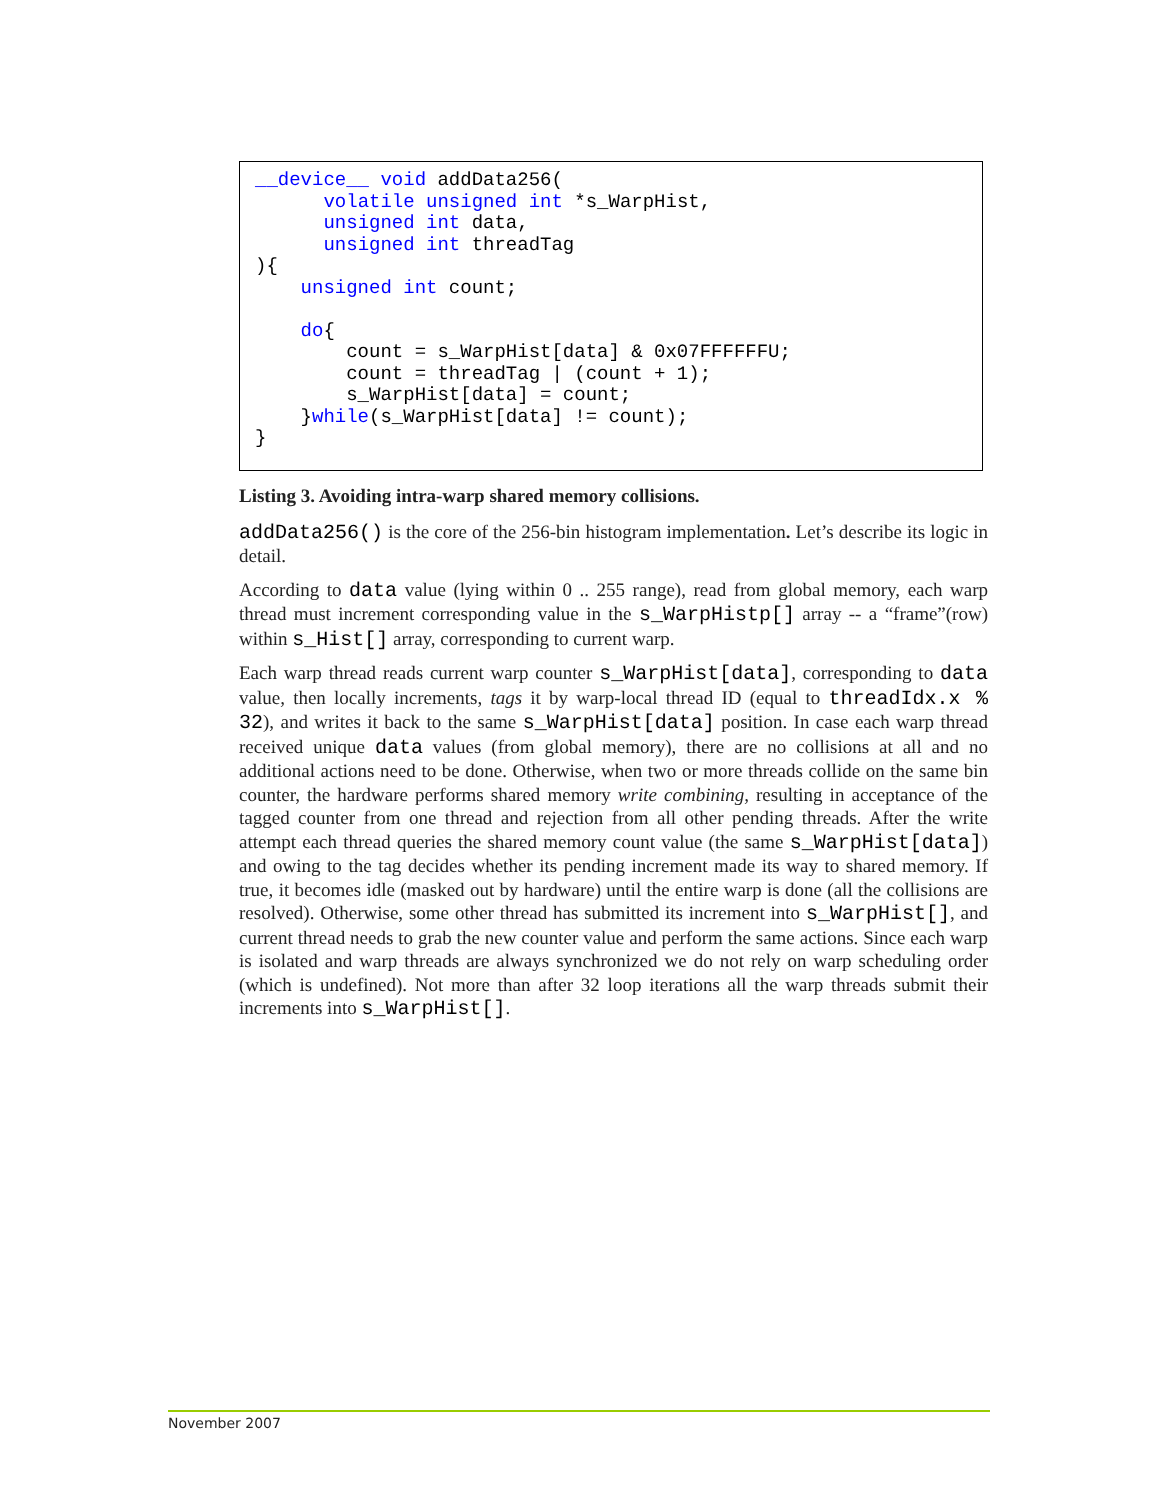__device__ void addData256(
      volatile unsigned int *s_WarpHist,
      unsigned int data,
      unsigned int threadTag
){
    unsigned int count;

    do{
        count = s_WarpHist[data] & 0x07FFFFFFU;
        count = threadTag | (count + 1);
        s_WarpHist[data] = count;
    }while(s_WarpHist[data] != count);
}
Listing 3. Avoiding intra-warp shared memory collisions.
addData256() is the core of the 256-bin histogram implementation. Let’s describe its logic in detail.
According to data value (lying within 0 .. 255 range), read from global memory, each warp thread must increment corresponding value in the s_WarpHistp[] array -- a “frame”(row) within s_Hist[] array, corresponding to current warp.
Each warp thread reads current warp counter s_WarpHist[data], corresponding to data value, then locally increments, tags it by warp-local thread ID (equal to threadIdx.x % 32), and writes it back to the same s_WarpHist[data] position. In case each warp thread received unique data values (from global memory), there are no collisions at all and no additional actions need to be done. Otherwise, when two or more threads collide on the same bin counter, the hardware performs shared memory write combining, resulting in acceptance of the tagged counter from one thread and rejection from all other pending threads. After the write attempt each thread queries the shared memory count value (the same s_WarpHist[data]) and owing to the tag decides whether its pending increment made its way to shared memory. If true, it becomes idle (masked out by hardware) until the entire warp is done (all the collisions are resolved). Otherwise, some other thread has submitted its increment into s_WarpHist[], and current thread needs to grab the new counter value and perform the same actions. Since each warp is isolated and warp threads are always synchronized we do not rely on warp scheduling order (which is undefined). Not more than after 32 loop iterations all the warp threads submit their increments into s_WarpHist[].
November 2007